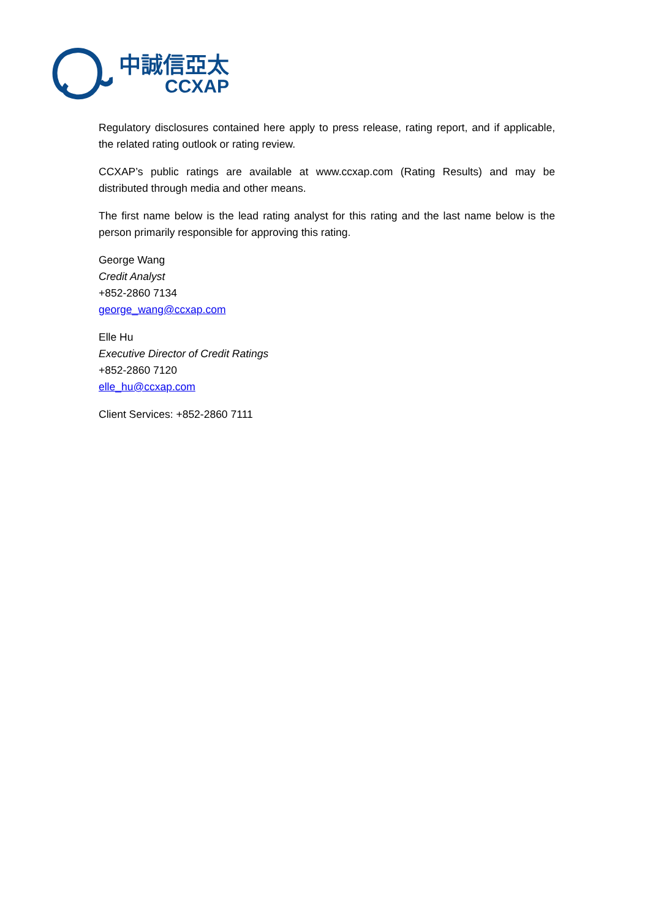中誠信亞太
CCXAP
Regulatory disclosures contained here apply to press release, rating report, and if applicable, the related rating outlook or rating review.
CCXAP’s public ratings are available at www.ccxap.com (Rating Results) and may be distributed through media and other means.
The first name below is the lead rating analyst for this rating and the last name below is the person primarily responsible for approving this rating.
George Wang
Credit Analyst
+852-2860 7134
george_wang@ccxap.com
Elle Hu
Executive Director of Credit Ratings
+852-2860 7120
elle_hu@ccxap.com
Client Services: +852-2860 7111